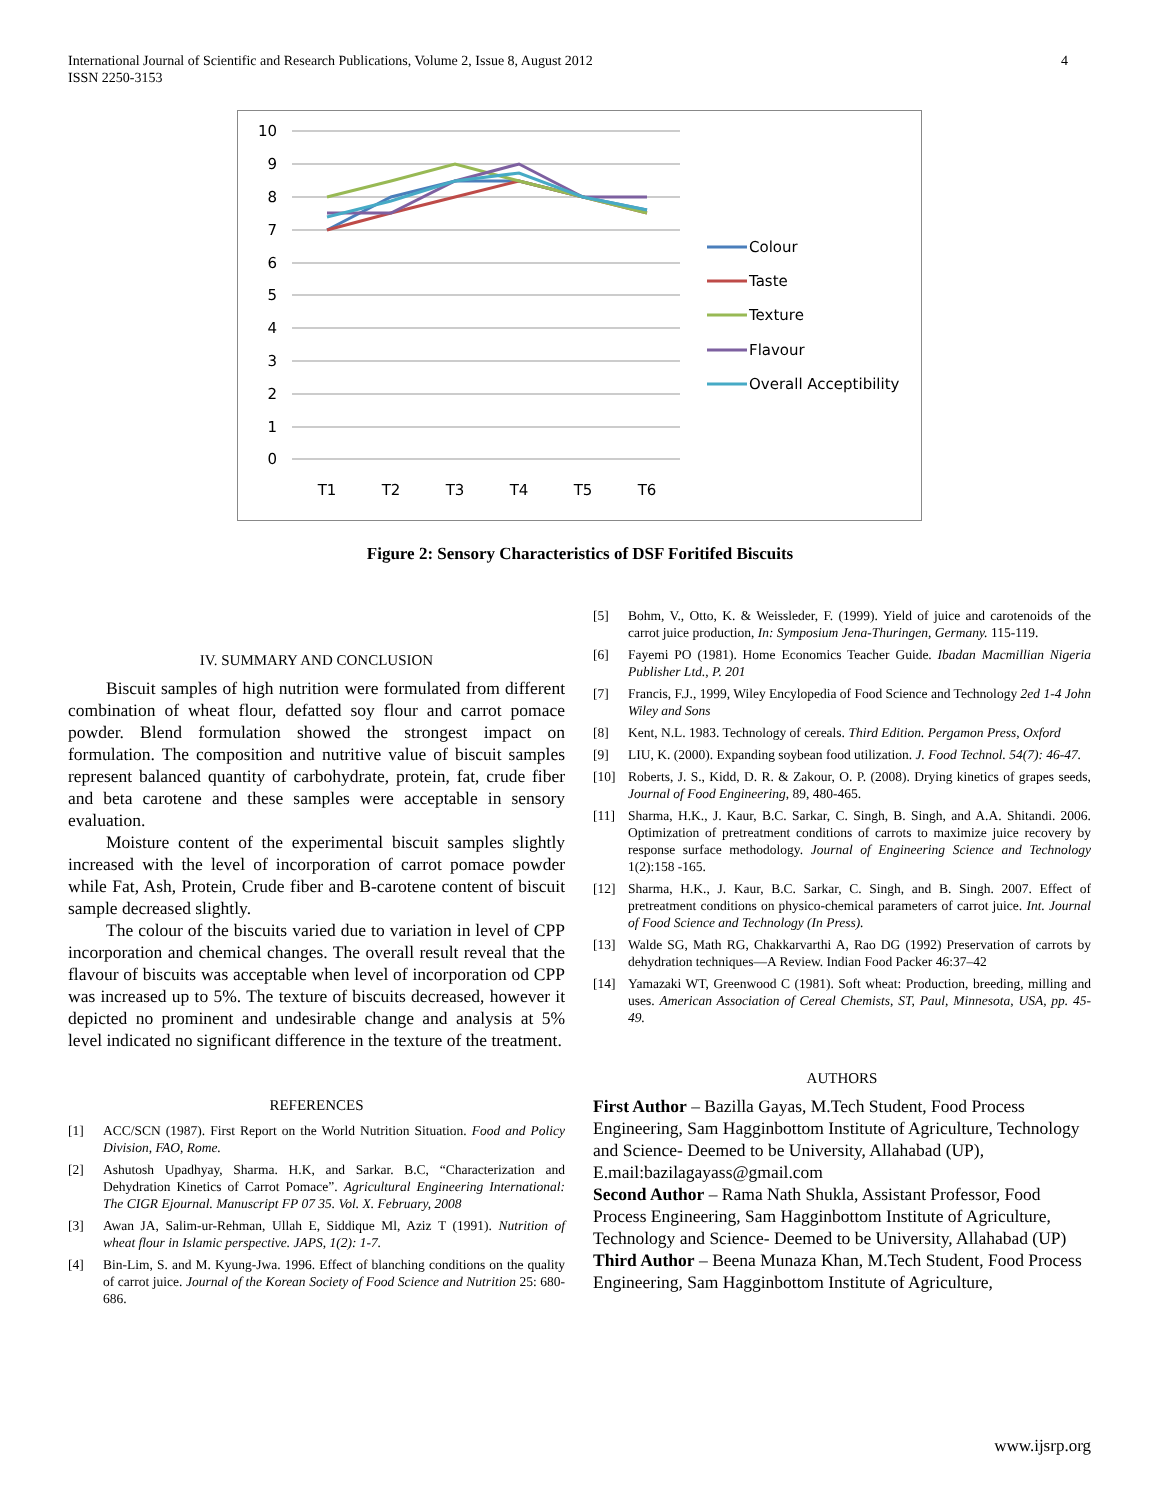International Journal of Scientific and Research Publications, Volume 2, Issue 8, August 2012
ISSN 2250-3153
4
10
9
8
7
6
5
4
3
2
1
0
T1
T2
T3
T4
T5
T6
Colour
Taste
Texture
Flavour
Overall Acceptibility
Figure 2: Sensory Characteristics of DSF Foritifed Biscuits
IV. SUMMARY AND CONCLUSION
Biscuit samples of high nutrition were formulated from different combination of wheat flour, defatted soy flour and carrot pomace powder. Blend formulation showed the strongest impact on formulation. The composition and nutritive value of biscuit samples represent balanced quantity of carbohydrate, protein, fat, crude fiber and beta carotene and these samples were acceptable in sensory evaluation.
Moisture content of the experimental biscuit samples slightly increased with the level of incorporation of carrot pomace powder while Fat, Ash, Protein, Crude fiber and B-carotene content of biscuit sample decreased slightly.
The colour of the biscuits varied due to variation in level of CPP incorporation and chemical changes. The overall result reveal that the flavour of biscuits was acceptable when level of incorporation od CPP was increased up to 5%. The texture of biscuits decreased, however it depicted no prominent and undesirable change and analysis at 5% level indicated no significant difference in the texture of the treatment.
REFERENCES
[1] ACC/SCN (1987). First Report on the World Nutrition Situation. Food and Policy Division, FAO, Rome.
[2] Ashutosh Upadhyay, Sharma. H.K, and Sarkar. B.C, “Characterization and Dehydration Kinetics of Carrot Pomace”. Agricultural Engineering International: The CIGR Ejournal. Manuscript FP 07 35. Vol. X. February, 2008
[3] Awan JA, Salim-ur-Rehman, Ullah E, Siddique Ml, Aziz T (1991). Nutrition of wheat flour in Islamic perspective. JAPS, 1(2): 1-7.
[4] Bin-Lim, S. and M. Kyung-Jwa. 1996. Effect of blanching conditions on the quality of carrot juice. Journal of the Korean Society of Food Science and Nutrition 25: 680-686.
[5] Bohm, V., Otto, K. & Weissleder, F. (1999). Yield of juice and carotenoids of the carrot juice production, In: Symposium Jena-Thuringen, Germany. 115-119.
[6] Fayemi PO (1981). Home Economics Teacher Guide. Ibadan Macmillian Nigeria Publisher Ltd., P. 201
[7] Francis, F.J., 1999, Wiley Encylopedia of Food Science and Technology 2ed 1-4 John Wiley and Sons
[8] Kent, N.L. 1983. Technology of cereals. Third Edition. Pergamon Press, Oxford
[9] LIU, K. (2000). Expanding soybean food utilization. J. Food Technol. 54(7): 46-47.
[10] Roberts, J. S., Kidd, D. R. & Zakour, O. P. (2008). Drying kinetics of grapes seeds, Journal of Food Engineering, 89, 480-465.
[11] Sharma, H.K., J. Kaur, B.C. Sarkar, C. Singh, B. Singh, and A.A. Shitandi. 2006. Optimization of pretreatment conditions of carrots to maximize juice recovery by response surface methodology. Journal of Engineering Science and Technology 1(2):158 -165.
[12] Sharma, H.K., J. Kaur, B.C. Sarkar, C. Singh, and B. Singh. 2007. Effect of pretreatment conditions on physico-chemical parameters of carrot juice. Int. Journal of Food Science and Technology (In Press).
[13] Walde SG, Math RG, Chakkarvarthi A, Rao DG (1992) Preservation of carrots by dehydration techniques—A Review. Indian Food Packer 46:37–42
[14] Yamazaki WT, Greenwood C (1981). Soft wheat: Production, breeding, milling and uses. American Association of Cereal Chemists, ST, Paul, Minnesota, USA, pp. 45-49.
AUTHORS
First Author – Bazilla Gayas, M.Tech Student, Food Process Engineering, Sam Hagginbottom Institute of Agriculture, Technology and Science- Deemed to be University, Allahabad (UP), E.mail:bazilagayass@gmail.com
Second Author – Rama Nath Shukla, Assistant Professor, Food Process Engineering, Sam Hagginbottom Institute of Agriculture, Technology and Science- Deemed to be University, Allahabad (UP)
Third Author – Beena Munaza Khan, M.Tech Student, Food Process Engineering, Sam Hagginbottom Institute of Agriculture,
www.ijsrp.org